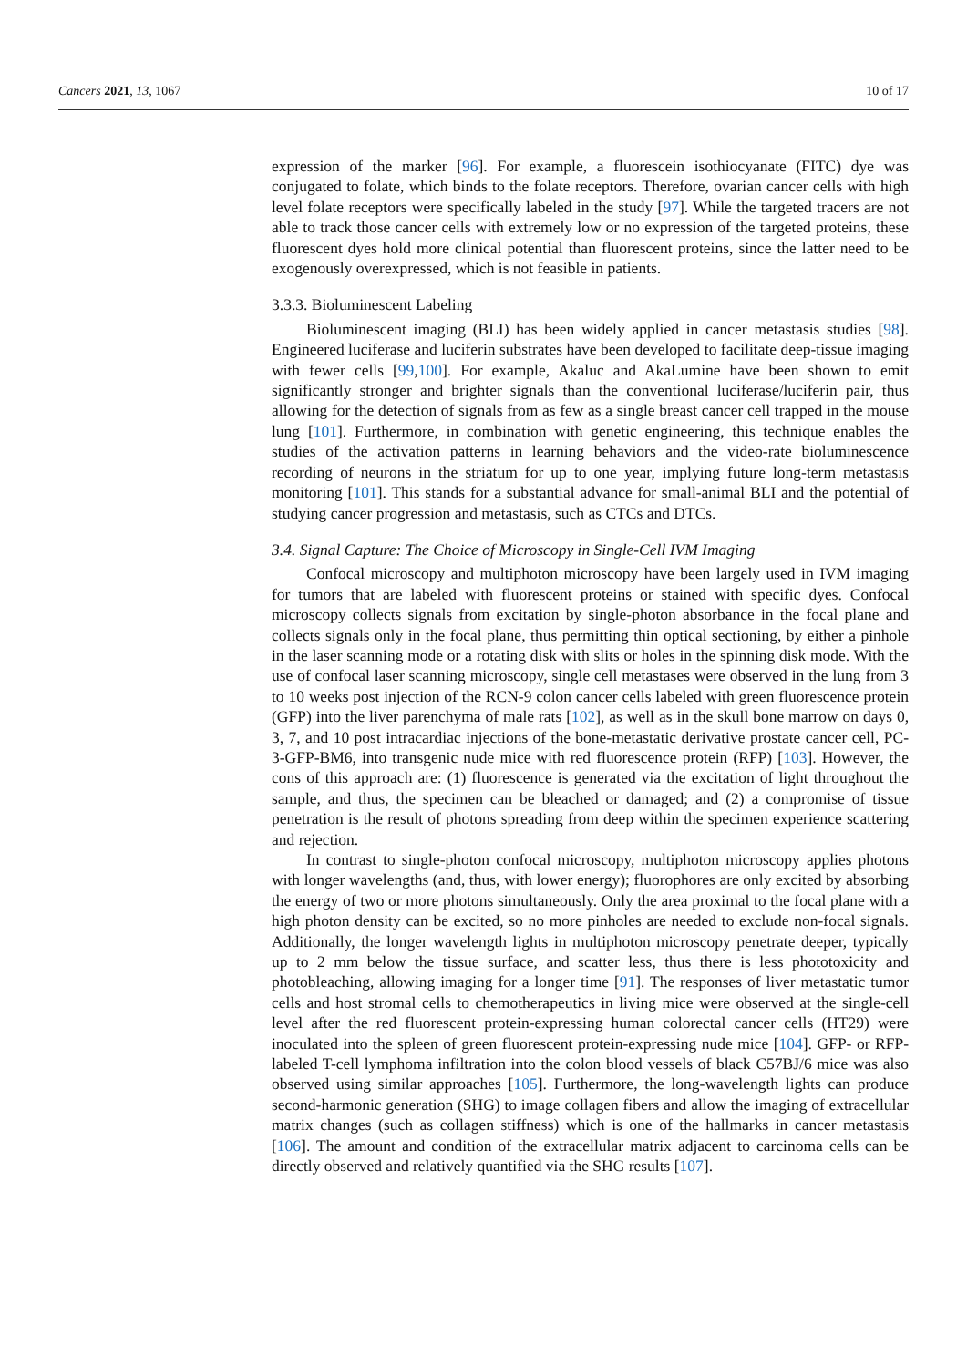Cancers 2021, 13, 1067 10 of 17
expression of the marker [96]. For example, a fluorescein isothiocyanate (FITC) dye was conjugated to folate, which binds to the folate receptors. Therefore, ovarian cancer cells with high level folate receptors were specifically labeled in the study [97]. While the targeted tracers are not able to track those cancer cells with extremely low or no expression of the targeted proteins, these fluorescent dyes hold more clinical potential than fluorescent proteins, since the latter need to be exogenously overexpressed, which is not feasible in patients.
3.3.3. Bioluminescent Labeling
Bioluminescent imaging (BLI) has been widely applied in cancer metastasis studies [98]. Engineered luciferase and luciferin substrates have been developed to facilitate deep-tissue imaging with fewer cells [99,100]. For example, Akaluc and AkaLumine have been shown to emit significantly stronger and brighter signals than the conventional luciferase/luciferin pair, thus allowing for the detection of signals from as few as a single breast cancer cell trapped in the mouse lung [101]. Furthermore, in combination with genetic engineering, this technique enables the studies of the activation patterns in learning behaviors and the video-rate bioluminescence recording of neurons in the striatum for up to one year, implying future long-term metastasis monitoring [101]. This stands for a substantial advance for small-animal BLI and the potential of studying cancer progression and metastasis, such as CTCs and DTCs.
3.4. Signal Capture: The Choice of Microscopy in Single-Cell IVM Imaging
Confocal microscopy and multiphoton microscopy have been largely used in IVM imaging for tumors that are labeled with fluorescent proteins or stained with specific dyes. Confocal microscopy collects signals from excitation by single-photon absorbance in the focal plane and collects signals only in the focal plane, thus permitting thin optical sectioning, by either a pinhole in the laser scanning mode or a rotating disk with slits or holes in the spinning disk mode. With the use of confocal laser scanning microscopy, single cell metastases were observed in the lung from 3 to 10 weeks post injection of the RCN-9 colon cancer cells labeled with green fluorescence protein (GFP) into the liver parenchyma of male rats [102], as well as in the skull bone marrow on days 0, 3, 7, and 10 post intracardiac injections of the bone-metastatic derivative prostate cancer cell, PC-3-GFP-BM6, into transgenic nude mice with red fluorescence protein (RFP) [103]. However, the cons of this approach are: (1) fluorescence is generated via the excitation of light throughout the sample, and thus, the specimen can be bleached or damaged; and (2) a compromise of tissue penetration is the result of photons spreading from deep within the specimen experience scattering and rejection.
In contrast to single-photon confocal microscopy, multiphoton microscopy applies photons with longer wavelengths (and, thus, with lower energy); fluorophores are only excited by absorbing the energy of two or more photons simultaneously. Only the area proximal to the focal plane with a high photon density can be excited, so no more pinholes are needed to exclude non-focal signals. Additionally, the longer wavelength lights in multiphoton microscopy penetrate deeper, typically up to 2 mm below the tissue surface, and scatter less, thus there is less phototoxicity and photobleaching, allowing imaging for a longer time [91]. The responses of liver metastatic tumor cells and host stromal cells to chemotherapeutics in living mice were observed at the single-cell level after the red fluorescent protein-expressing human colorectal cancer cells (HT29) were inoculated into the spleen of green fluorescent protein-expressing nude mice [104]. GFP- or RFP-labeled T-cell lymphoma infiltration into the colon blood vessels of black C57BJ/6 mice was also observed using similar approaches [105]. Furthermore, the long-wavelength lights can produce second-harmonic generation (SHG) to image collagen fibers and allow the imaging of extracellular matrix changes (such as collagen stiffness) which is one of the hallmarks in cancer metastasis [106]. The amount and condition of the extracellular matrix adjacent to carcinoma cells can be directly observed and relatively quantified via the SHG results [107].